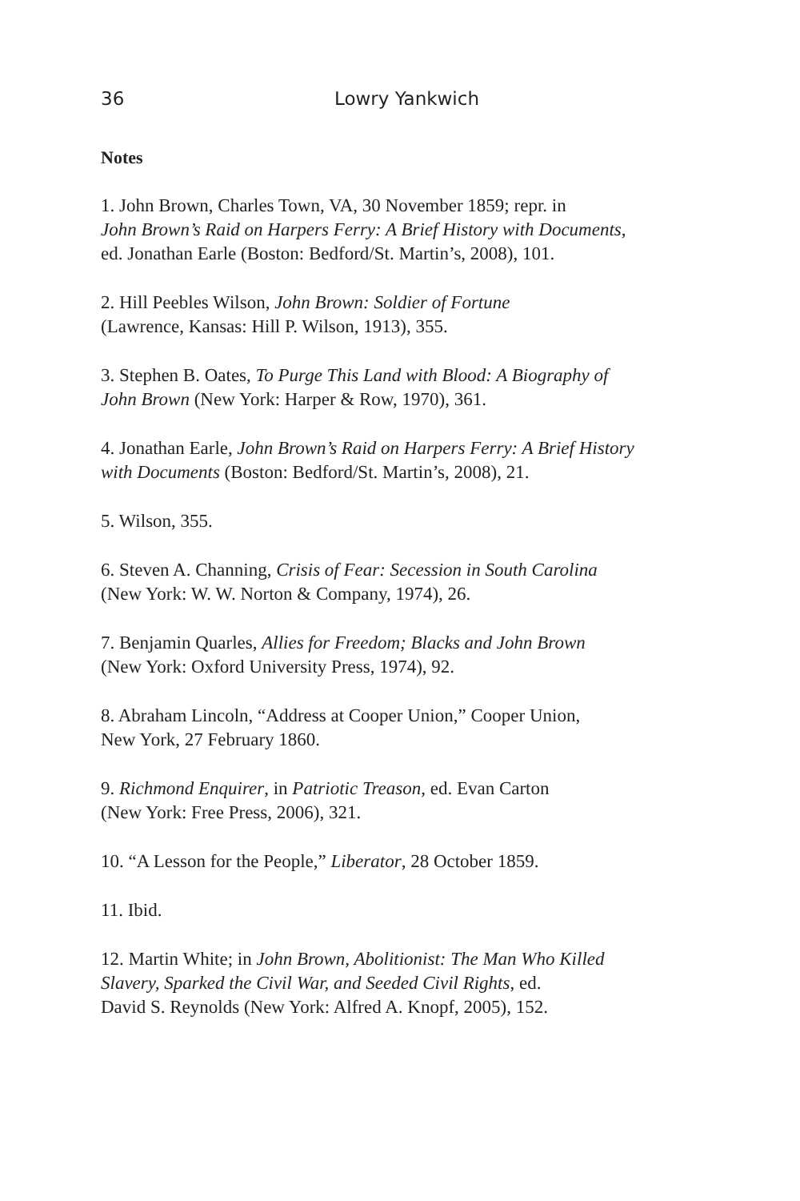36 Lowry Yankwich
Notes
1. John Brown, Charles Town, VA, 30 November 1859; repr. in
John Brown’s Raid on Harpers Ferry: A Brief History with Documents,
ed. Jonathan Earle (Boston: Bedford/St. Martin’s, 2008), 101.
2. Hill Peebles Wilson, John Brown: Soldier of Fortune
(Lawrence, Kansas: Hill P. Wilson, 1913), 355.
3. Stephen B. Oates, To Purge This Land with Blood: A Biography of
John Brown (New York: Harper & Row, 1970), 361.
4. Jonathan Earle, John Brown’s Raid on Harpers Ferry: A Brief History
with Documents (Boston: Bedford/St. Martin’s, 2008), 21.
5. Wilson, 355.
6. Steven A. Channing, Crisis of Fear: Secession in South Carolina
(New York: W. W. Norton & Company, 1974), 26.
7. Benjamin Quarles, Allies for Freedom; Blacks and John Brown
(New York: Oxford University Press, 1974), 92.
8. Abraham Lincoln, “Address at Cooper Union,” Cooper Union,
New York, 27 February 1860.
9. Richmond Enquirer, in Patriotic Treason, ed. Evan Carton
(New York: Free Press, 2006), 321.
10. “A Lesson for the People,” Liberator, 28 October 1859.
11. Ibid.
12. Martin White; in John Brown, Abolitionist: The Man Who Killed
Slavery, Sparked the Civil War, and Seeded Civil Rights, ed.
David S. Reynolds (New York: Alfred A. Knopf, 2005), 152.